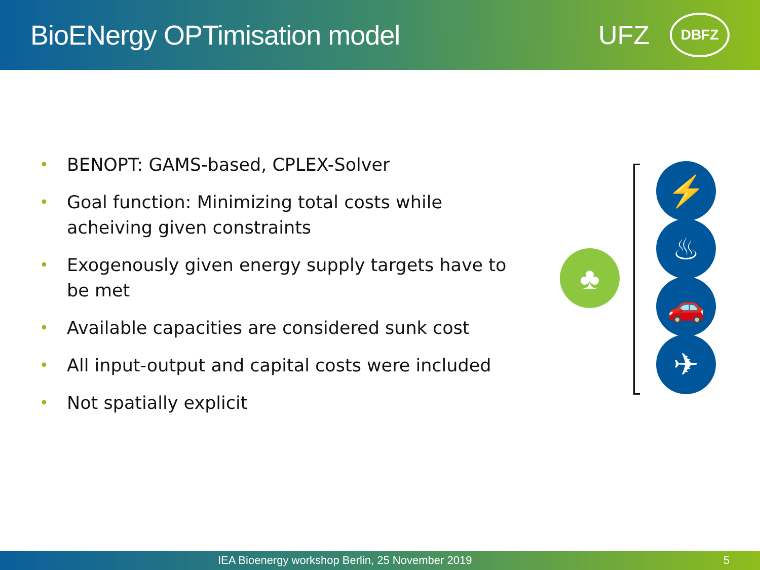BioENergy OPTimisation model
UFZ
DBFZ
• BENOPT: GAMS-based, CPLEX-Solver
• Goal function: Minimizing total costs while acheiving given constraints
• Exogenously given energy supply targets have to be met
• Available capacities are considered sunk cost
• All input-output and capital costs were included
• Not spatially explicit
♣
⚡
♨
🚗
✈
IEA Bioenergy workshop Berlin, 25 November 2019 5